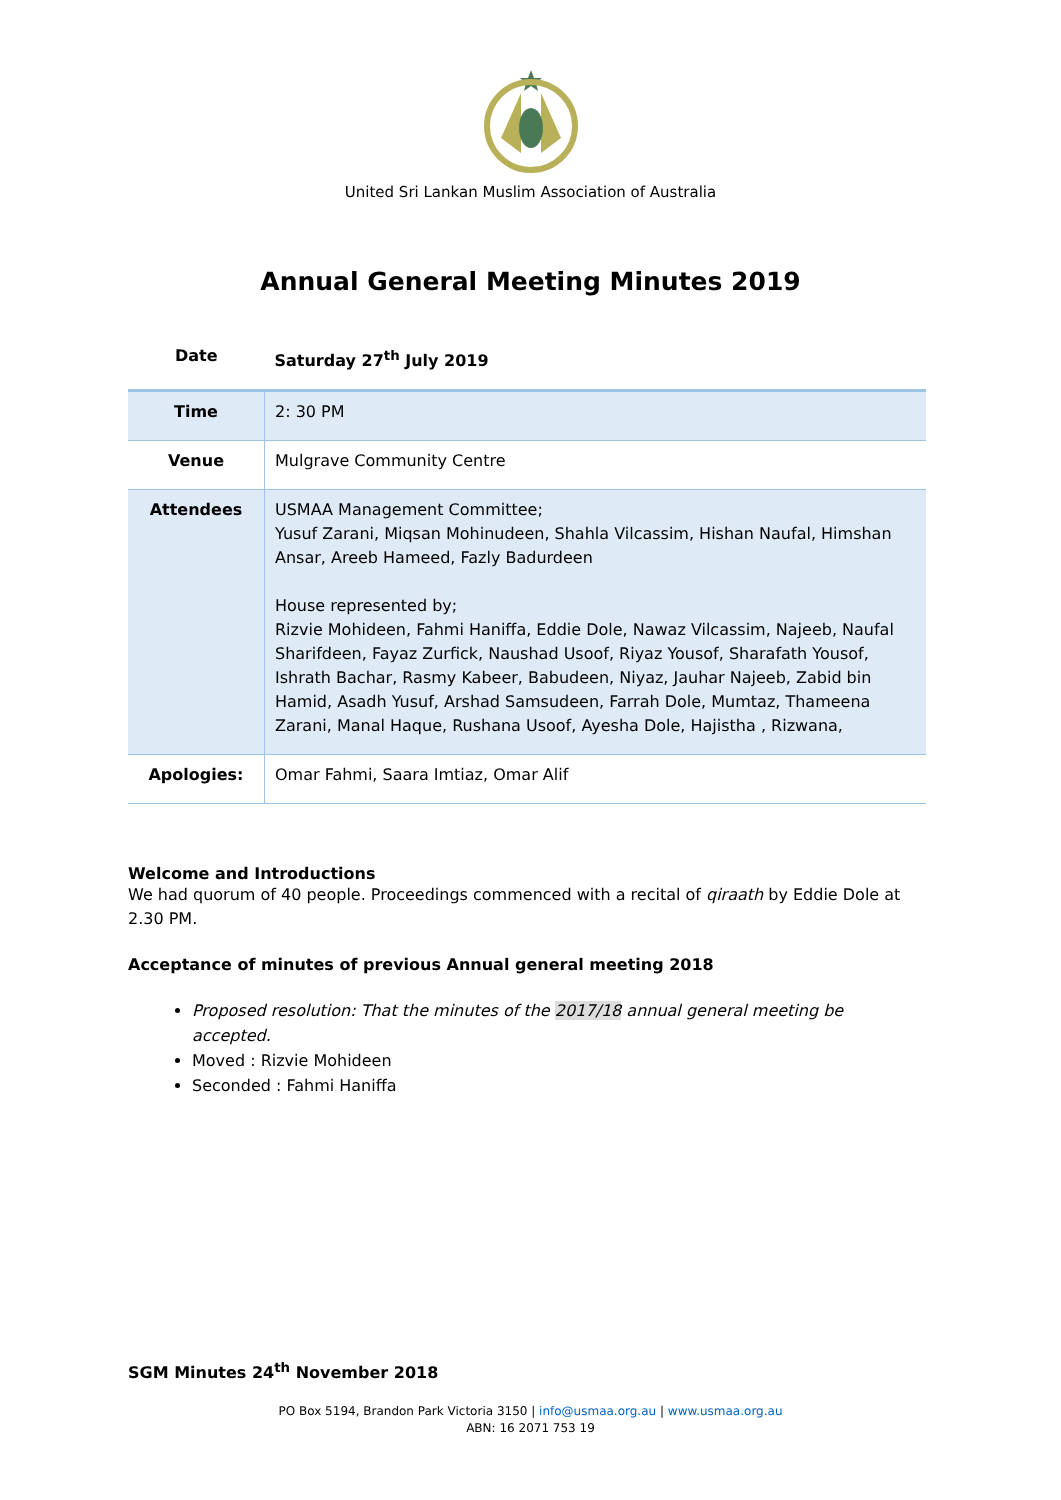United Sri Lankan Muslim Association of Australia
Annual General Meeting Minutes 2019
| Date | Saturday 27<sup>th</sup> July 2019 |
| Time | 2: 30 PM |
| Venue | Mulgrave Community Centre |
| Attendees | USMAA Management Committee; Yusuf Zarani, Miqsan Mohinudeen, Shahla Vilcassim, Hishan Naufal, Himshan Ansar, Areeb Hameed, Fazly Badurdeen House represented by; Rizvie Mohideen, Fahmi Haniffa, Eddie Dole, Nawaz Vilcassim, Najeeb, Naufal Sharifdeen, Fayaz Zurfick, Naushad Usoof, Riyaz Yousof, Sharafath Yousof, Ishrath Bachar, Rasmy Kabeer, Babudeen, Niyaz, Jauhar Najeeb, Zabid bin Hamid, Asadh Yusuf, Arshad Samsudeen, Farrah Dole, Mumtaz, Thameena Zarani, Manal Haque, Rushana Usoof, Ayesha Dole, Hajistha , Rizwana, |
| Apologies: | Omar Fahmi, Saara Imtiaz, Omar Alif |
Welcome and Introductions
We had quorum of 40 people. Proceedings commenced with a recital of qiraath by Eddie Dole at 2.30 PM.
Acceptance of minutes of previous Annual general meeting 2018
Proposed resolution: That the minutes of the 2017/18 annual general meeting be accepted.
Moved : Rizvie Mohideen
Seconded : Fahmi Haniffa
SGM Minutes 24<sup>th</sup> November 2018
PO Box 5194, Brandon Park Victoria 3150 | info@usmaa.org.au | www.usmaa.org.au
ABN: 16 2071 753 19